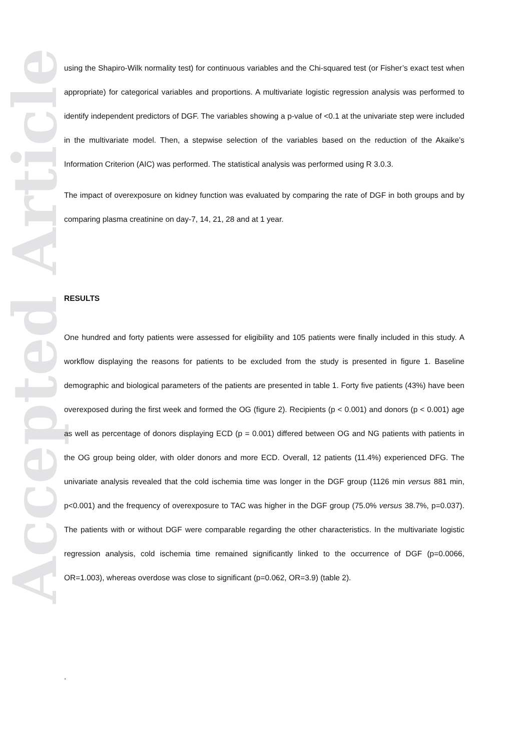Accepted Article
using the Shapiro-Wilk normality test) for continuous variables and the Chi-squared test (or Fisher’s exact test when appropriate) for categorical variables and proportions. A multivariate logistic regression analysis was performed to identify independent predictors of DGF. The variables showing a p-value of <0.1 at the univariate step were included in the multivariate model. Then, a stepwise selection of the variables based on the reduction of the Akaike’s Information Criterion (AIC) was performed. The statistical analysis was performed using R 3.0.3.
The impact of overexposure on kidney function was evaluated by comparing the rate of DGF in both groups and by comparing plasma creatinine on day-7, 14, 21, 28 and at 1 year.
RESULTS
One hundred and forty patients were assessed for eligibility and 105 patients were finally included in this study. A workflow displaying the reasons for patients to be excluded from the study is presented in figure 1. Baseline demographic and biological parameters of the patients are presented in table 1. Forty five patients (43%) have been overexposed during the first week and formed the OG (figure 2). Recipients (p < 0.001) and donors (p < 0.001) age as well as percentage of donors displaying ECD (p = 0.001) differed between OG and NG patients with patients in the OG group being older, with older donors and more ECD. Overall, 12 patients (11.4%) experienced DFG. The univariate analysis revealed that the cold ischemia time was longer in the DGF group (1126 min versus 881 min, p<0.001) and the frequency of overexposure to TAC was higher in the DGF group (75.0% versus 38.7%, p=0.037). The patients with or without DGF were comparable regarding the other characteristics. In the multivariate logistic regression analysis, cold ischemia time remained significantly linked to the occurrence of DGF (p=0.0066, OR=1.003), whereas overdose was close to significant (p=0.062, OR=3.9) (table 2).
.